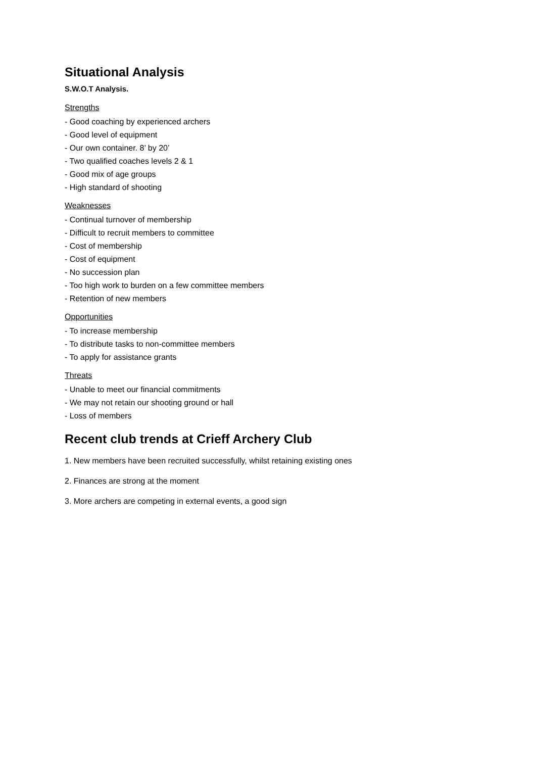Situational Analysis
S.W.O.T Analysis.
Strengths
- Good coaching by experienced archers
- Good level of equipment
- Our own container. 8’ by 20’
- Two qualified coaches levels 2 & 1
- Good mix of age groups
- High standard of shooting
Weaknesses
- Continual turnover of membership
- Difficult to recruit members to committee
- Cost of membership
- Cost of equipment
- No succession plan
- Too high work to burden on a few committee members
- Retention of new members
Opportunities
- To increase membership
- To distribute tasks to non-committee members
- To apply for assistance grants
Threats
- Unable to meet our financial commitments
- We may not retain our shooting ground or hall
- Loss of members
Recent club trends at Crieff Archery Club
1. New members have been recruited successfully, whilst retaining existing ones
2. Finances are strong at the moment
3. More archers are competing in external events, a good sign